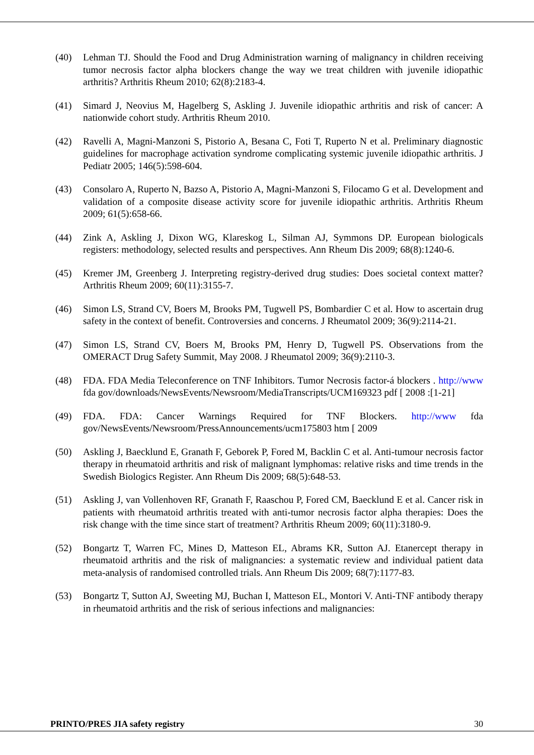(40) Lehman TJ. Should the Food and Drug Administration warning of malignancy in children receiving tumor necrosis factor alpha blockers change the way we treat children with juvenile idiopathic arthritis? Arthritis Rheum 2010; 62(8):2183-4.
(41) Simard J, Neovius M, Hagelberg S, Askling J. Juvenile idiopathic arthritis and risk of cancer: A nationwide cohort study. Arthritis Rheum 2010.
(42) Ravelli A, Magni-Manzoni S, Pistorio A, Besana C, Foti T, Ruperto N et al. Preliminary diagnostic guidelines for macrophage activation syndrome complicating systemic juvenile idiopathic arthritis. J Pediatr 2005; 146(5):598-604.
(43) Consolaro A, Ruperto N, Bazso A, Pistorio A, Magni-Manzoni S, Filocamo G et al. Development and validation of a composite disease activity score for juvenile idiopathic arthritis. Arthritis Rheum 2009; 61(5):658-66.
(44) Zink A, Askling J, Dixon WG, Klareskog L, Silman AJ, Symmons DP. European biologicals registers: methodology, selected results and perspectives. Ann Rheum Dis 2009; 68(8):1240-6.
(45) Kremer JM, Greenberg J. Interpreting registry-derived drug studies: Does societal context matter? Arthritis Rheum 2009; 60(11):3155-7.
(46) Simon LS, Strand CV, Boers M, Brooks PM, Tugwell PS, Bombardier C et al. How to ascertain drug safety in the context of benefit. Controversies and concerns. J Rheumatol 2009; 36(9):2114-21.
(47) Simon LS, Strand CV, Boers M, Brooks PM, Henry D, Tugwell PS. Observations from the OMERACT Drug Safety Summit, May 2008. J Rheumatol 2009; 36(9):2110-3.
(48) FDA. FDA Media Teleconference on TNF Inhibitors. Tumor Necrosis factor-á blockers . http://www fda gov/downloads/NewsEvents/Newsroom/MediaTranscripts/UCM169323 pdf [ 2008 :[1-21]
(49) FDA. FDA: Cancer Warnings Required for TNF Blockers. http://www fda gov/NewsEvents/Newsroom/PressAnnouncements/ucm175803 htm [ 2009
(50) Askling J, Baecklund E, Granath F, Geborek P, Fored M, Backlin C et al. Anti-tumour necrosis factor therapy in rheumatoid arthritis and risk of malignant lymphomas: relative risks and time trends in the Swedish Biologics Register. Ann Rheum Dis 2009; 68(5):648-53.
(51) Askling J, van Vollenhoven RF, Granath F, Raaschou P, Fored CM, Baecklund E et al. Cancer risk in patients with rheumatoid arthritis treated with anti-tumor necrosis factor alpha therapies: Does the risk change with the time since start of treatment? Arthritis Rheum 2009; 60(11):3180-9.
(52) Bongartz T, Warren FC, Mines D, Matteson EL, Abrams KR, Sutton AJ. Etanercept therapy in rheumatoid arthritis and the risk of malignancies: a systematic review and individual patient data meta-analysis of randomised controlled trials. Ann Rheum Dis 2009; 68(7):1177-83.
(53) Bongartz T, Sutton AJ, Sweeting MJ, Buchan I, Matteson EL, Montori V. Anti-TNF antibody therapy in rheumatoid arthritis and the risk of serious infections and malignancies:
PRINTO/PRES JIA safety registry 30